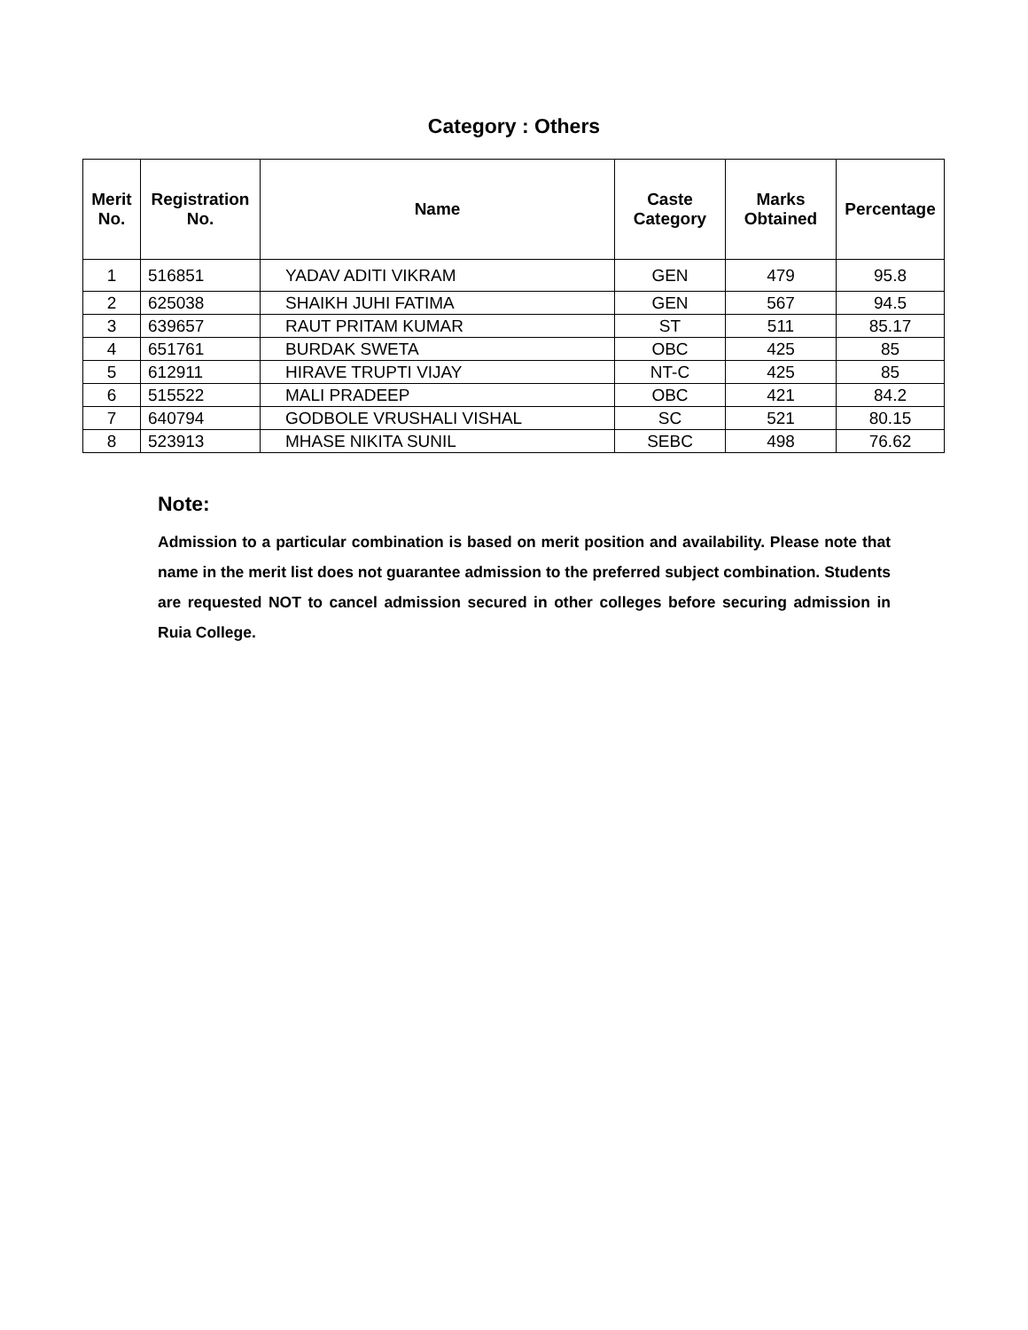Category : Others
| Merit No. | Registration No. | Name | Caste Category | Marks Obtained | Percentage |
| --- | --- | --- | --- | --- | --- |
| 1 | 516851 | YADAV ADITI VIKRAM | GEN | 479 | 95.8 |
| 2 | 625038 | SHAIKH JUHI FATIMA | GEN | 567 | 94.5 |
| 3 | 639657 | RAUT PRITAM KUMAR | ST | 511 | 85.17 |
| 4 | 651761 | BURDAK SWETA | OBC | 425 | 85 |
| 5 | 612911 | HIRAVE TRUPTI VIJAY | NT-C | 425 | 85 |
| 6 | 515522 | MALI PRADEEP | OBC | 421 | 84.2 |
| 7 | 640794 | GODBOLE VRUSHALI VISHAL | SC | 521 | 80.15 |
| 8 | 523913 | MHASE NIKITA SUNIL | SEBC | 498 | 76.62 |
Note:
Admission to a particular combination is based on merit position and availability. Please note that name in the merit list does not guarantee admission to the preferred subject combination. Students are requested NOT to cancel admission secured in other colleges before securing admission in Ruia College.